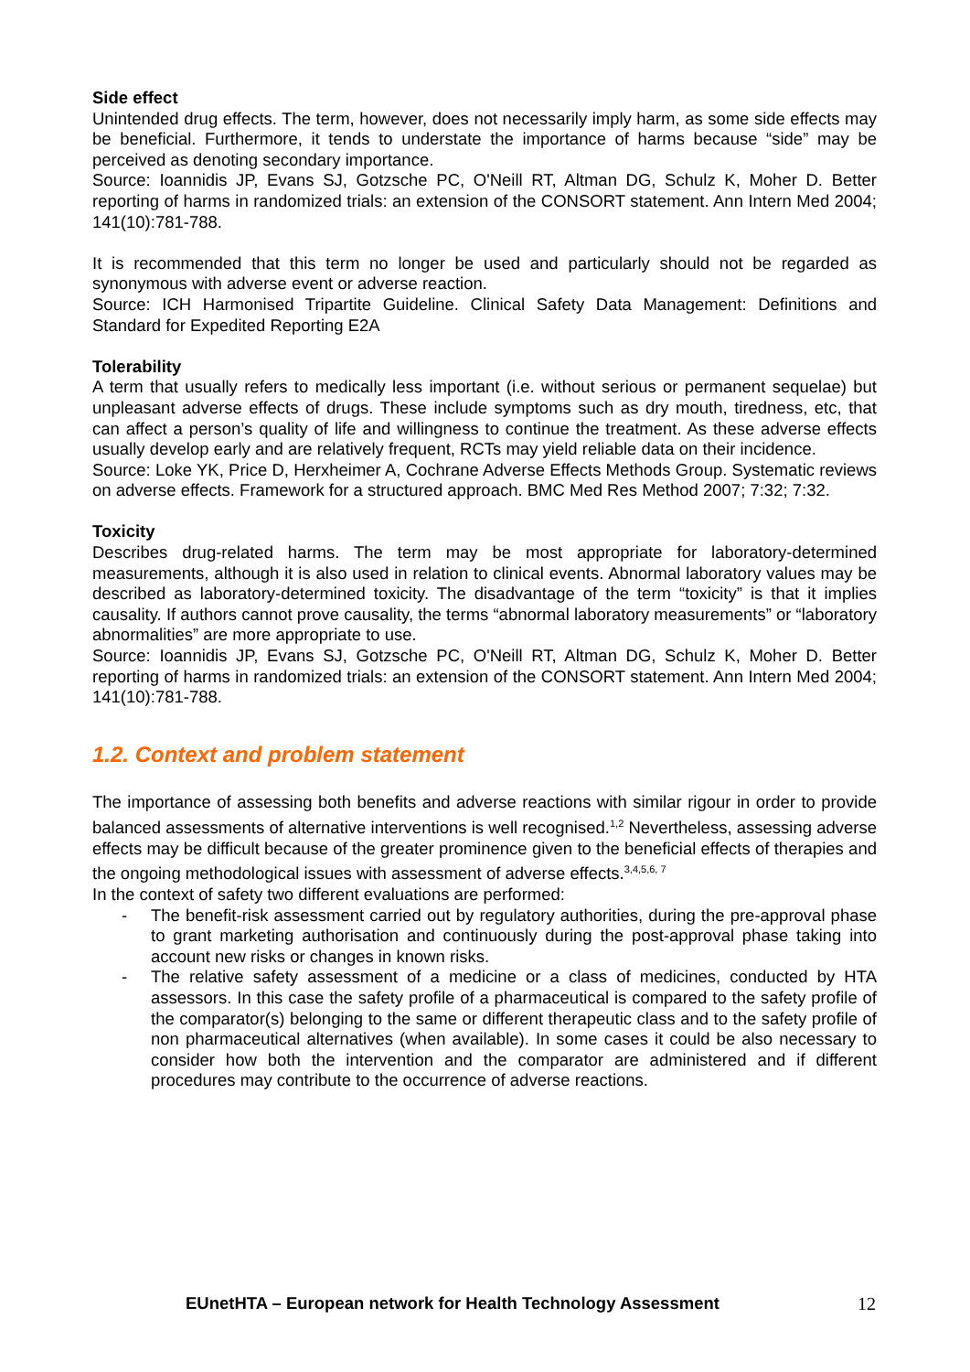Side effect
Unintended drug effects. The term, however, does not necessarily imply harm, as some side effects may be beneficial. Furthermore, it tends to understate the importance of harms because “side” may be perceived as denoting secondary importance.
Source: Ioannidis JP, Evans SJ, Gotzsche PC, O'Neill RT, Altman DG, Schulz K, Moher D. Better reporting of harms in randomized trials: an extension of the CONSORT statement. Ann Intern Med 2004; 141(10):781-788.
It is recommended that this term no longer be used and particularly should not be regarded as synonymous with adverse event or adverse reaction.
Source: ICH Harmonised Tripartite Guideline. Clinical Safety Data Management: Definitions and Standard for Expedited Reporting E2A
Tolerability
A term that usually refers to medically less important (i.e. without serious or permanent sequelae) but unpleasant adverse effects of drugs. These include symptoms such as dry mouth, tiredness, etc, that can affect a person’s quality of life and willingness to continue the treatment. As these adverse effects usually develop early and are relatively frequent, RCTs may yield reliable data on their incidence.
Source: Loke YK, Price D, Herxheimer A, Cochrane Adverse Effects Methods Group. Systematic reviews on adverse effects. Framework for a structured approach. BMC Med Res Method 2007; 7:32; 7:32.
Toxicity
Describes drug-related harms. The term may be most appropriate for laboratory-determined measurements, although it is also used in relation to clinical events. Abnormal laboratory values may be described as laboratory-determined toxicity. The disadvantage of the term “toxicity” is that it implies causality. If authors cannot prove causality, the terms “abnormal laboratory measurements” or “laboratory abnormalities” are more appropriate to use.
Source: Ioannidis JP, Evans SJ, Gotzsche PC, O'Neill RT, Altman DG, Schulz K, Moher D. Better reporting of harms in randomized trials: an extension of the CONSORT statement. Ann Intern Med 2004; 141(10):781-788.
1.2. Context and problem statement
The importance of assessing both benefits and adverse reactions with similar rigour in order to provide balanced assessments of alternative interventions is well recognised.<sup>1,2</sup> Nevertheless, assessing adverse effects may be difficult because of the greater prominence given to the beneficial effects of therapies and the ongoing methodological issues with assessment of adverse effects.<sup>3,4,5,6, 7</sup>
In the context of safety two different evaluations are performed:
- The benefit-risk assessment carried out by regulatory authorities, during the pre-approval phase to grant marketing authorisation and continuously during the post-approval phase taking into account new risks or changes in known risks.
- The relative safety assessment of a medicine or a class of medicines, conducted by HTA assessors. In this case the safety profile of a pharmaceutical is compared to the safety profile of the comparator(s) belonging to the same or different therapeutic class and to the safety profile of non pharmaceutical alternatives (when available). In some cases it could be also necessary to consider how both the intervention and the comparator are administered and if different procedures may contribute to the occurrence of adverse reactions.
EUnetHTA – European network for Health Technology Assessment 12